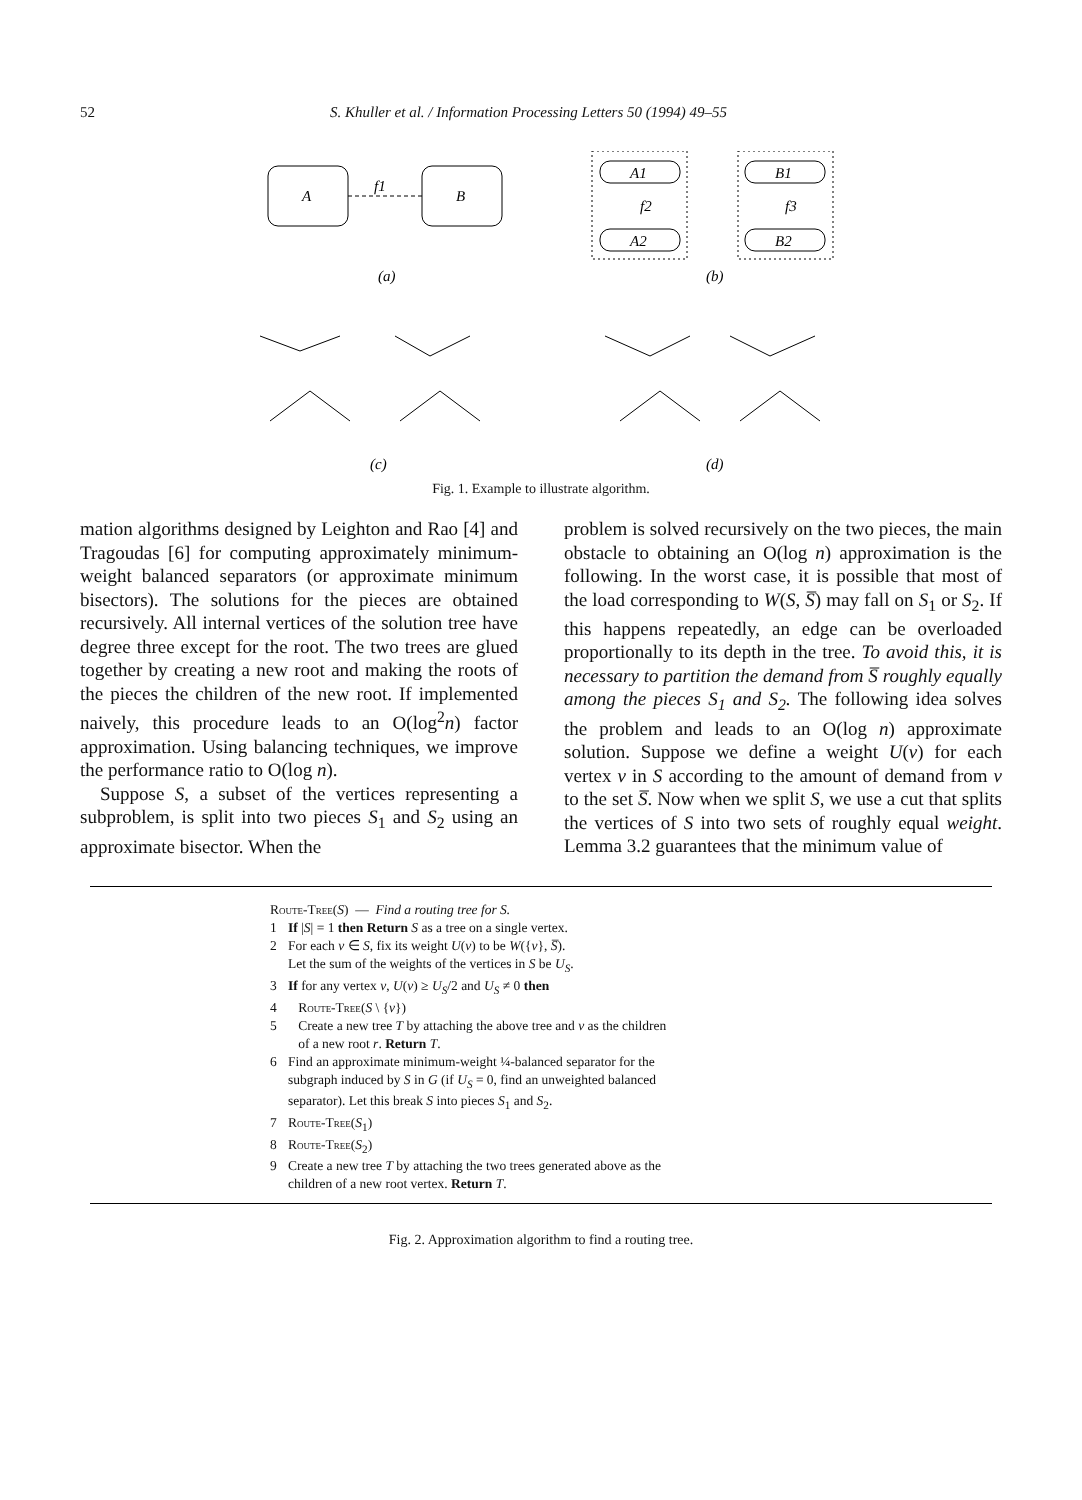52 S. Khuller et al. / Information Processing Letters 50 (1994) 49–55
A
B
f1
A1
A2
B1
B2
f2
f3
(a)
(b)
(c)
(d)
Fig. 1. Example to illustrate algorithm.
mation algorithms designed by Leighton and Rao [4] and Tragoudas [6] for computing approximately minimum-weight balanced separators (or approximate minimum bisectors). The solutions for the pieces are obtained recursively. All internal vertices of the solution tree have degree three except for the root. The two trees are glued together by creating a new root and making the roots of the pieces the children of the new root. If implemented naively, this procedure leads to an O(log<sup>2</sup>n) factor approximation. Using balancing techniques, we improve the performance ratio to O(log n).
Suppose S, a subset of the vertices representing a subproblem, is split into two pieces S<sub>1</sub> and S<sub>2</sub> using an approximate bisector. When the
problem is solved recursively on the two pieces, the main obstacle to obtaining an O(log n) approximation is the following. In the worst case, it is possible that most of the load corresponding to W(S, S̅) may fall on S<sub>1</sub> or S<sub>2</sub>. If this happens repeatedly, an edge can be overloaded proportionally to its depth in the tree. To avoid this, it is necessary to partition the demand from S̅ roughly equally among the pieces S<sub>1</sub> and S<sub>2</sub>. The following idea solves the problem and leads to an O(log n) approximate solution. Suppose we define a weight U(v) for each vertex v in S according to the amount of demand from v to the set S̅. Now when we split S, we use a cut that splits the vertices of S into two sets of roughly equal weight. Lemma 3.2 guarantees that the minimum value of
Route-Tree (S) — Find a routing tree for S.
1 If |S| = 1 then Return S as a tree on a single vertex.
2 For each v ∈ S, fix its weight U(v) to be W({v}, S̅).
Let the sum of the weights of the vertices in S be U<sub>S</sub>.
3 If for any vertex v, U(v) ≥ U<sub>S</sub>/2 and U<sub>S</sub> ≠ 0 then
4 Route-Tree(S \ {v})
5 Create a new tree T by attaching the above tree and v as the children
of a new root r. Return T.
6 Find an approximate minimum-weight ¼-balanced separator for the
subgraph induced by S in G (if U<sub>S</sub> = 0, find an unweighted balanced
separator). Let this break S into pieces S<sub>1</sub> and S<sub>2</sub>.
7 Route-Tree(S<sub>1</sub>)
8 Route-Tree(S<sub>2</sub>)
9 Create a new tree T by attaching the two trees generated above as the
children of a new root vertex. Return T.
Fig. 2. Approximation algorithm to find a routing tree.